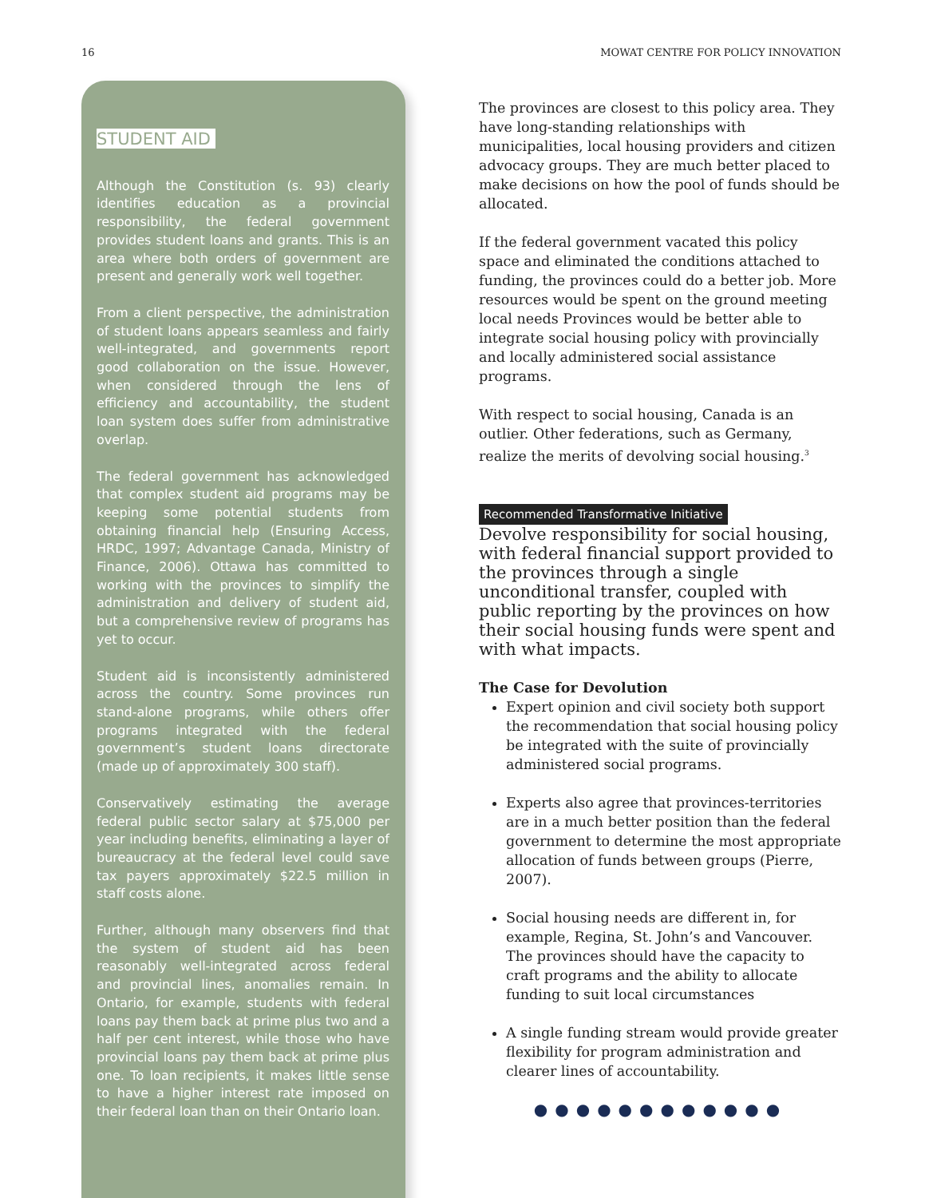16 MOWAT CENTRE FOR POLICY INNOVATION
STUDENT AID
Although the Constitution (s. 93) clearly identifies education as a provincial responsibility, the federal government provides student loans and grants. This is an area where both orders of government are present and generally work well together.
From a client perspective, the administration of student loans appears seamless and fairly well-integrated, and governments report good collaboration on the issue. However, when considered through the lens of efficiency and accountability, the student loan system does suffer from administrative overlap.
The federal government has acknowledged that complex student aid programs may be keeping some potential students from obtaining financial help (Ensuring Access, HRDC, 1997; Advantage Canada, Ministry of Finance, 2006). Ottawa has committed to working with the provinces to simplify the administration and delivery of student aid, but a comprehensive review of programs has yet to occur.
Student aid is inconsistently administered across the country. Some provinces run stand-alone programs, while others offer programs integrated with the federal government’s student loans directorate (made up of approximately 300 staff).
Conservatively estimating the average federal public sector salary at $75,000 per year including benefits, eliminating a layer of bureaucracy at the federal level could save tax payers approximately $22.5 million in staff costs alone.
Further, although many observers find that the system of student aid has been reasonably well-integrated across federal and provincial lines, anomalies remain. In Ontario, for example, students with federal loans pay them back at prime plus two and a half per cent interest, while those who have provincial loans pay them back at prime plus one. To loan recipients, it makes little sense to have a higher interest rate imposed on their federal loan than on their Ontario loan.
The provinces are closest to this policy area. They have long-standing relationships with municipalities, local housing providers and citizen advocacy groups. They are much better placed to make decisions on how the pool of funds should be allocated.
If the federal government vacated this policy space and eliminated the conditions attached to funding, the provinces could do a better job. More resources would be spent on the ground meeting local needs Provinces would be better able to integrate social housing policy with provincially and locally administered social assistance programs.
With respect to social housing, Canada is an outlier. Other federations, such as Germany, realize the merits of devolving social housing.<sup>3</sup>
Recommended Transformative Initiative
Devolve responsibility for social housing, with federal financial support provided to the provinces through a single unconditional transfer, coupled with public reporting by the provinces on how their social housing funds were spent and with what impacts.
The Case for Devolution
Expert opinion and civil society both support the recommendation that social housing policy be integrated with the suite of provincially administered social programs.
Experts also agree that provinces-territories are in a much better position than the federal government to determine the most appropriate allocation of funds between groups (Pierre, 2007).
Social housing needs are different in, for example, Regina, St. John’s and Vancouver. The provinces should have the capacity to craft programs and the ability to allocate funding to suit local circumstances
A single funding stream would provide greater flexibility for program administration and clearer lines of accountability.
●●●●●●●●●●●●